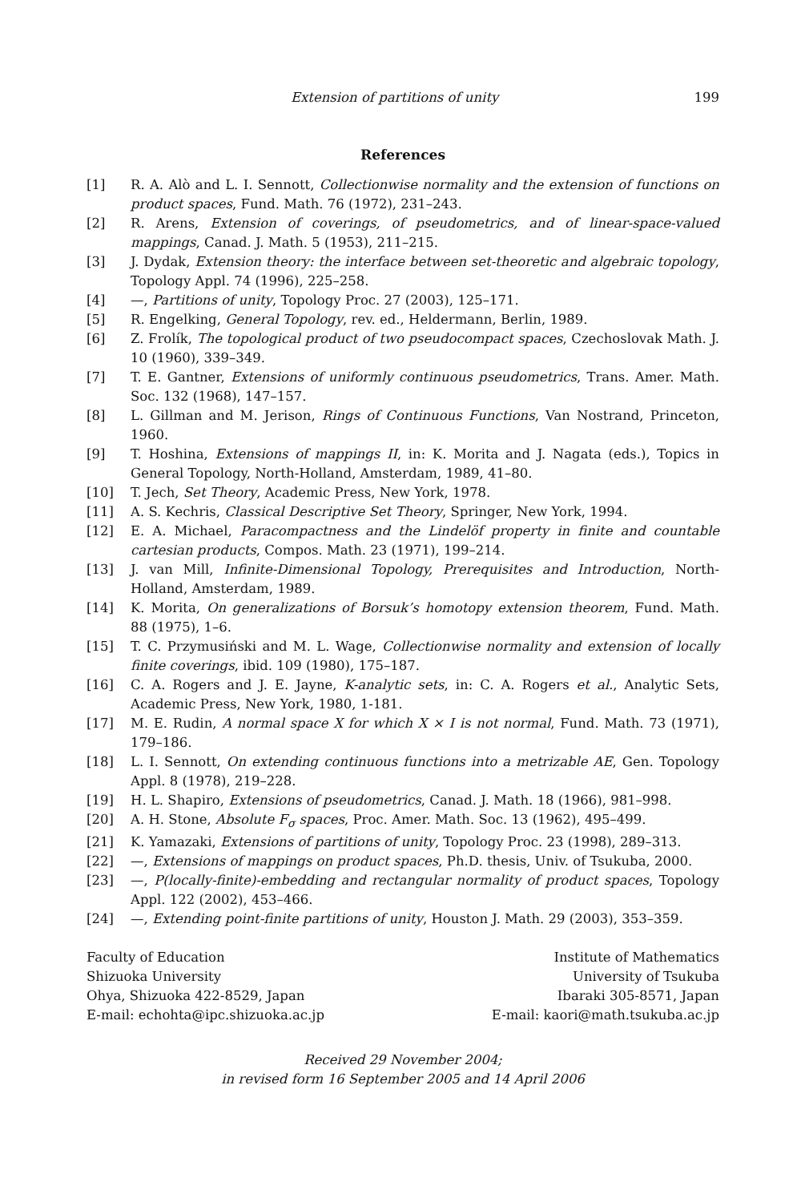Extension of partitions of unity 199
References
[1] R. A. Alò and L. I. Sennott, Collectionwise normality and the extension of functions on product spaces, Fund. Math. 76 (1972), 231–243.
[2] R. Arens, Extension of coverings, of pseudometrics, and of linear-space-valued mappings, Canad. J. Math. 5 (1953), 211–215.
[3] J. Dydak, Extension theory: the interface between set-theoretic and algebraic topology, Topology Appl. 74 (1996), 225–258.
[4] —, Partitions of unity, Topology Proc. 27 (2003), 125–171.
[5] R. Engelking, General Topology, rev. ed., Heldermann, Berlin, 1989.
[6] Z. Frolík, The topological product of two pseudocompact spaces, Czechoslovak Math. J. 10 (1960), 339–349.
[7] T. E. Gantner, Extensions of uniformly continuous pseudometrics, Trans. Amer. Math. Soc. 132 (1968), 147–157.
[8] L. Gillman and M. Jerison, Rings of Continuous Functions, Van Nostrand, Princeton, 1960.
[9] T. Hoshina, Extensions of mappings II, in: K. Morita and J. Nagata (eds.), Topics in General Topology, North-Holland, Amsterdam, 1989, 41–80.
[10] T. Jech, Set Theory, Academic Press, New York, 1978.
[11] A. S. Kechris, Classical Descriptive Set Theory, Springer, New York, 1994.
[12] E. A. Michael, Paracompactness and the Lindelöf property in finite and countable cartesian products, Compos. Math. 23 (1971), 199–214.
[13] J. van Mill, Infinite-Dimensional Topology, Prerequisites and Introduction, North-Holland, Amsterdam, 1989.
[14] K. Morita, On generalizations of Borsuk’s homotopy extension theorem, Fund. Math. 88 (1975), 1–6.
[15] T. C. Przymusiński and M. L. Wage, Collectionwise normality and extension of locally finite coverings, ibid. 109 (1980), 175–187.
[16] C. A. Rogers and J. E. Jayne, K-analytic sets, in: C. A. Rogers et al., Analytic Sets, Academic Press, New York, 1980, 1-181.
[17] M. E. Rudin, A normal space X for which X × I is not normal, Fund. Math. 73 (1971), 179–186.
[18] L. I. Sennott, On extending continuous functions into a metrizable AE, Gen. Topology Appl. 8 (1978), 219–228.
[19] H. L. Shapiro, Extensions of pseudometrics, Canad. J. Math. 18 (1966), 981–998.
[20] A. H. Stone, Absolute F<sub>σ</sub> spaces, Proc. Amer. Math. Soc. 13 (1962), 495–499.
[21] K. Yamazaki, Extensions of partitions of unity, Topology Proc. 23 (1998), 289–313.
[22] —, Extensions of mappings on product spaces, Ph.D. thesis, Univ. of Tsukuba, 2000.
[23] —, P(locally-finite)-embedding and rectangular normality of product spaces, Topology Appl. 122 (2002), 453–466.
[24] —, Extending point-finite partitions of unity, Houston J. Math. 29 (2003), 353–359.
Faculty of Education
Shizuoka University
Ohya, Shizuoka 422-8529, Japan
E-mail: echohta@ipc.shizuoka.ac.jp
Institute of Mathematics
University of Tsukuba
Ibaraki 305-8571, Japan
E-mail: kaori@math.tsukuba.ac.jp
Received 29 November 2004;
in revised form 16 September 2005 and 14 April 2006